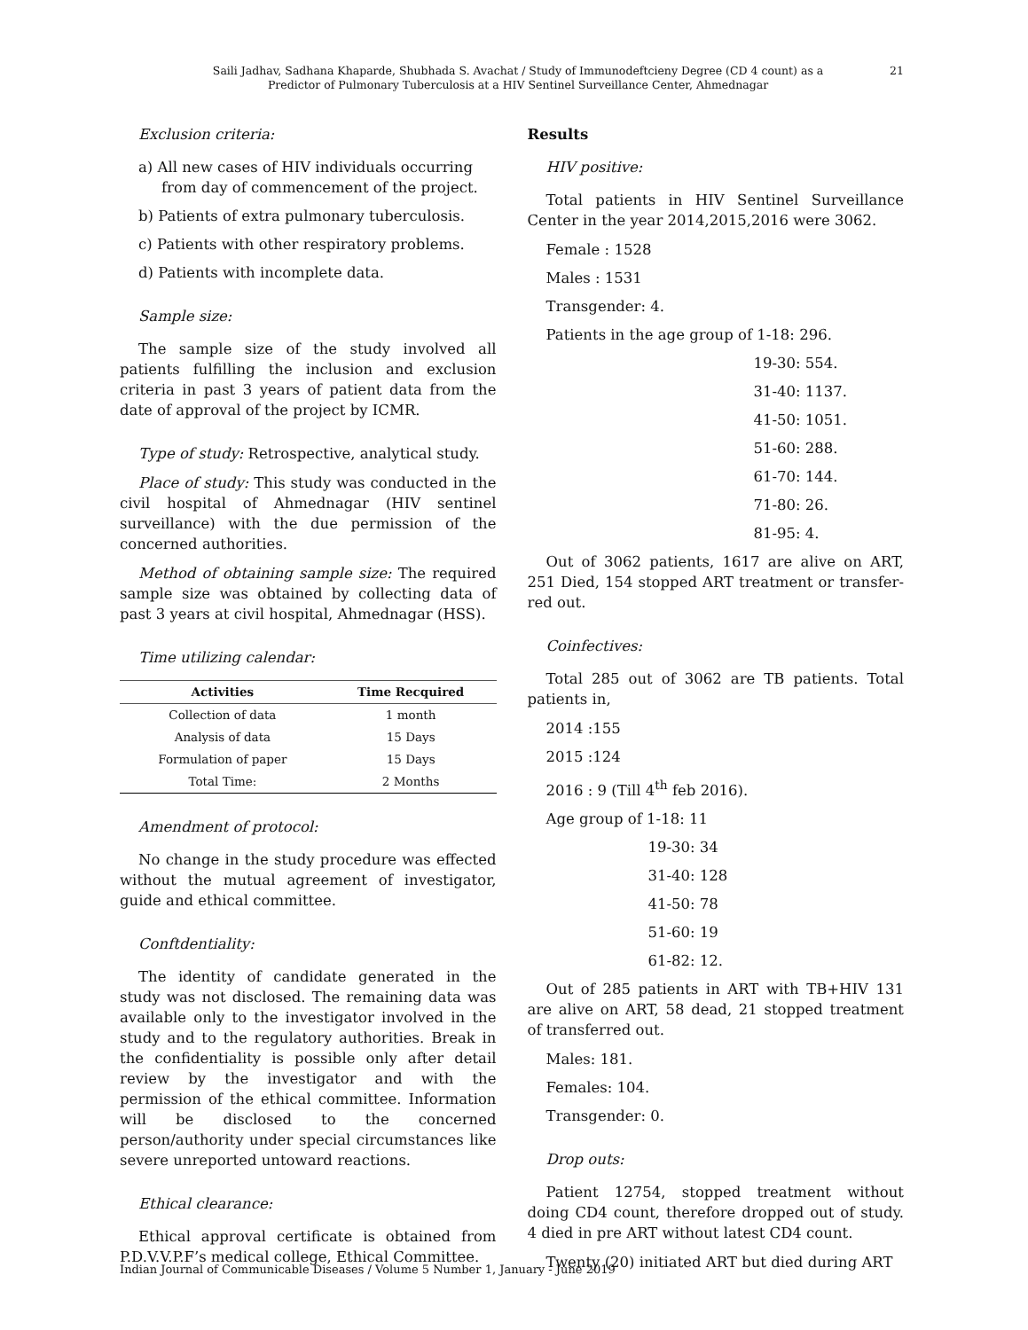Saili Jadhav, Sadhana Khaparde, Shubhada S. Avachat / Study of Immunodeftcieny Degree (CD 4 count) as a
Predictor of Pulmonary Tuberculosis at a HIV Sentinel Surveillance Center, Ahmednagar
21
Exclusion criteria:
a) All new cases of HIV individuals occurring from day of commencement of the project.
b) Patients of extra pulmonary tuberculosis.
c) Patients with other respiratory problems.
d) Patients with incomplete data.
Sample size:
The sample size of the study involved all patients fulfilling the inclusion and exclusion criteria in past 3 years of patient data from the date of approval of the project by ICMR.
Type of study: Retrospective, analytical study.
Place of study: This study was conducted in the civil hospital of Ahmednagar (HIV sentinel surveillance) with the due permission of the concerned authorities.
Method of obtaining sample size: The required sample size was obtained by collecting data of past 3 years at civil hospital, Ahmednagar (HSS).
Time utilizing calendar:
| Activities | Time Recquired |
| --- | --- |
| Collection of data | 1 month |
| Analysis of data | 15 Days |
| Formulation of paper | 15 Days |
| Total Time: | 2 Months |
Amendment of protocol:
No change in the study procedure was effected without the mutual agreement of investigator, guide and ethical committee.
Conftdentiality:
The identity of candidate generated in the study was not disclosed. The remaining data was available only to the investigator involved in the study and to the regulatory authorities. Break in the confidentiality is possible only after detail review by the investigator and with the permission of the ethical committee. Information will be disclosed to the concerned person/authority under special circumstances like severe unreported untoward reactions.
Ethical clearance:
Ethical approval certificate is obtained from P.D.V.V.P.F’s medical college, Ethical Committee.
Results
HIV positive:
Total patients in HIV Sentinel Surveillance Center in the year 2014,2015,2016 were 3062.
Female : 1528
Males : 1531
Transgender: 4.
Patients in the age group of 1-18: 296.
19-30: 554.
31-40: 1137.
41-50: 1051.
51-60: 288.
61-70: 144.
71-80: 26.
81-95: 4.
Out of 3062 patients, 1617 are alive on ART, 251 Died, 154 stopped ART treatment or transfer- red out.
Coinfectives:
Total 285 out of 3062 are TB patients. Total patients in,
2014 :155
2015 :124
2016 : 9 (Till 4<sup>th</sup> feb 2016).
Age group of 1-18: 11
19-30: 34
31-40: 128
41-50: 78
51-60: 19
61-82: 12.
Out of 285 patients in ART with TB+HIV 131 are alive on ART, 58 dead, 21 stopped treatment of transferred out.
Males: 181.
Females: 104.
Transgender: 0.
Drop outs:
Patient 12754, stopped treatment without doing CD4 count, therefore dropped out of study. 4 died in pre ART without latest CD4 count.
Twenty (20) initiated ART but died during ART
Indian Journal of Communicable Diseases / Volume 5 Number 1, January - June 2019